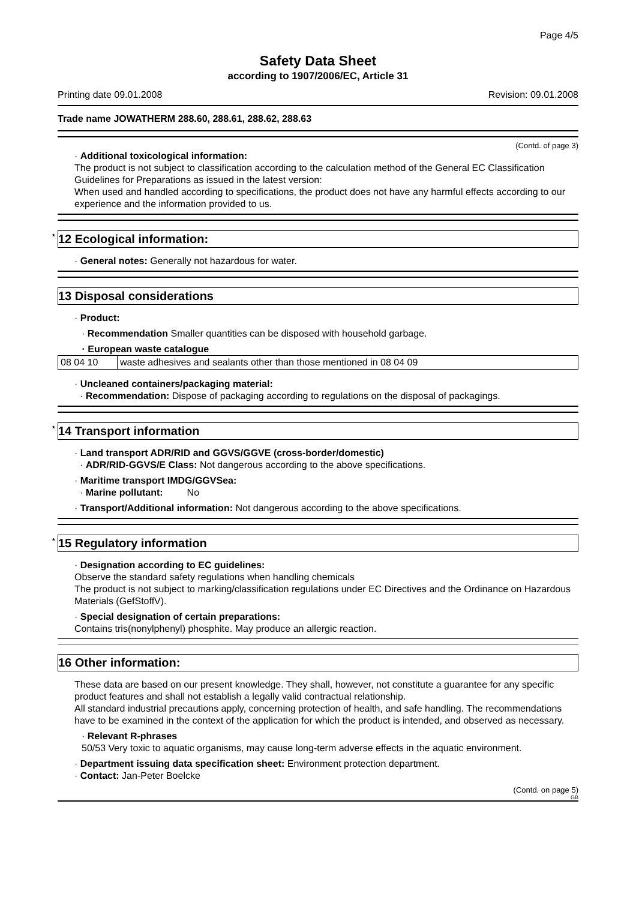Page 4/5
Safety Data Sheet
according to 1907/2006/EC, Article 31
Printing date 09.01.2008 Revision: 09.01.2008
Trade name JOWATHERM 288.60, 288.61, 288.62, 288.63
(Contd. of page 3)
· Additional toxicological information:
The product is not subject to classification according to the calculation method of the General EC Classification Guidelines for Preparations as issued in the latest version:
When used and handled according to specifications, the product does not have any harmful effects according to our experience and the information provided to us.
<sup>*</sup> 12 Ecological information:
· General notes: Generally not hazardous for water.
13 Disposal considerations
· Product:
· Recommendation Smaller quantities can be disposed with household garbage.
| · European waste catalogue | |
| --- | --- |
| 08 04 10 | waste adhesives and sealants other than those mentioned in 08 04 09 |
· Uncleaned containers/packaging material:
· Recommendation: Dispose of packaging according to regulations on the disposal of packagings.
<sup>*</sup> 14 Transport information
· Land transport ADR/RID and GGVS/GGVE (cross-border/domestic)
· ADR/RID-GGVS/E Class: Not dangerous according to the above specifications.
· Maritime transport IMDG/GGVSea:
· Marine pollutant: No
· Transport/Additional information: Not dangerous according to the above specifications.
<sup>*</sup> 15 Regulatory information
· Designation according to EC guidelines:
Observe the standard safety regulations when handling chemicals
The product is not subject to marking/classification regulations under EC Directives and the Ordinance on Hazardous Materials (GefStoffV).
· Special designation of certain preparations:
Contains tris(nonylphenyl) phosphite. May produce an allergic reaction.
16 Other information:
These data are based on our present knowledge. They shall, however, not constitute a guarantee for any specific product features and shall not establish a legally valid contractual relationship.
All standard industrial precautions apply, concerning protection of health, and safe handling. The recommendations have to be examined in the context of the application for which the product is intended, and observed as necessary.
· Relevant R-phrases
50/53 Very toxic to aquatic organisms, may cause long-term adverse effects in the aquatic environment.
· Department issuing data specification sheet: Environment protection department.
· Contact: Jan-Peter Boelcke
(Contd. on page 5)
GB